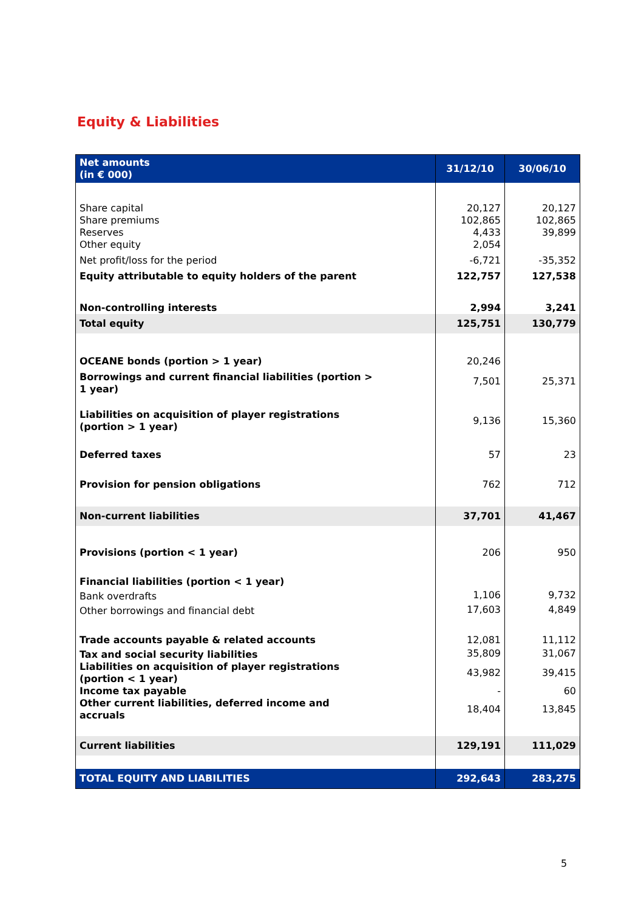Equity & Liabilities
| Net amounts (in € 000) | 31/12/10 | 30/06/10 |
| --- | --- | --- |
| Share capital | 20,127 | 20,127 |
| Share premiums | 102,865 | 102,865 |
| Reserves | 4,433 | 39,899 |
| Other equity | 2,054 | |
| Net profit/loss for the period | -6,721 | -35,352 |
| Equity attributable to equity holders of the parent | 122,757 | 127,538 |
| Non-controlling interests | 2,994 | 3,241 |
| Total equity | 125,751 | 130,779 |
| OCEANE bonds (portion > 1 year) | 20,246 | |
| Borrowings and current financial liabilities (portion > 1 year) | 7,501 | 25,371 |
| Liabilities on acquisition of player registrations (portion > 1 year) | 9,136 | 15,360 |
| Deferred taxes | 57 | 23 |
| Provision for pension obligations | 762 | 712 |
| Non-current liabilities | 37,701 | 41,467 |
| Provisions (portion < 1 year) | 206 | 950 |
| Financial liabilities (portion < 1 year) | | |
| Bank overdrafts | 1,106 | 9,732 |
| Other borrowings and financial debt | 17,603 | 4,849 |
| Trade accounts payable & related accounts | 12,081 | 11,112 |
| Tax and social security liabilities | 35,809 | 31,067 |
| Liabilities on acquisition of player registrations (portion < 1 year) | 43,982 | 39,415 |
| Income tax payable | - | 60 |
| Other current liabilities, deferred income and accruals | 18,404 | 13,845 |
| Current liabilities | 129,191 | 111,029 |
| TOTAL EQUITY AND LIABILITIES | 292,643 | 283,275 |
5